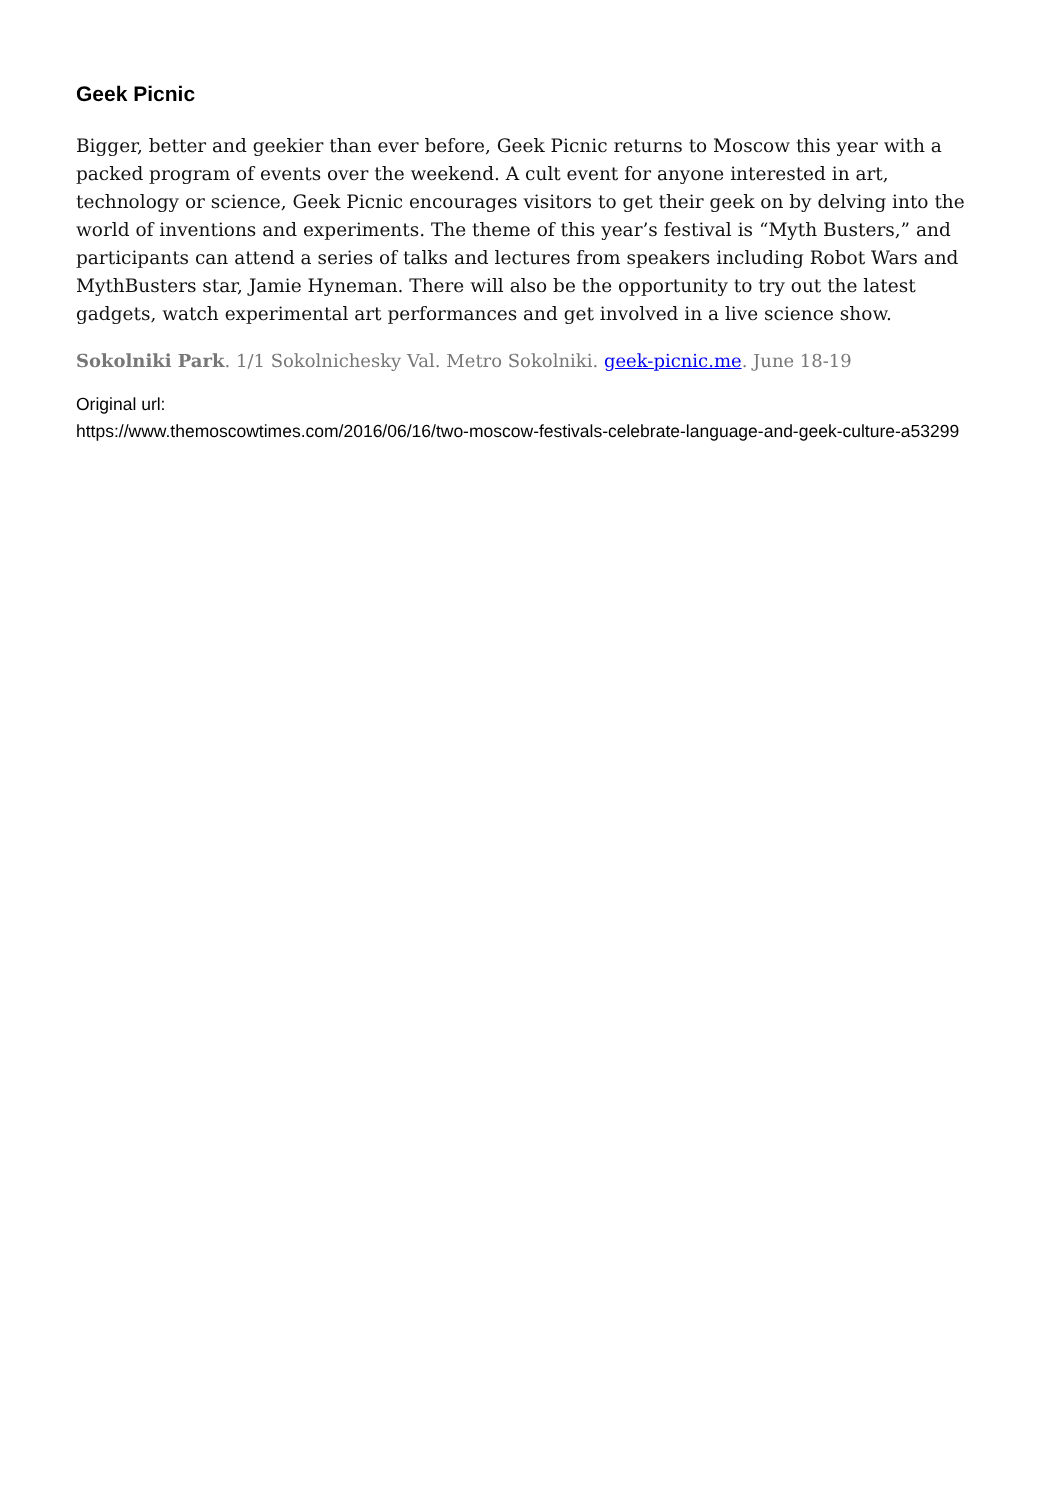Geek Picnic
Bigger, better and geekier than ever before, Geek Picnic returns to Moscow this year with a packed program of events over the weekend. A cult event for anyone interested in art, technology or science, Geek Picnic encourages visitors to get their geek on by delving into the world of inventions and experiments. The theme of this year’s festival is “Myth Busters,” and participants can attend a series of talks and lectures from speakers including Robot Wars and MythBusters star, Jamie Hyneman. There will also be the opportunity to try out the latest gadgets, watch experimental art performances and get involved in a live science show.
Sokolniki Park. 1/1 Sokolnichesky Val. Metro Sokolniki. geek-picnic.me. June 18-19
Original url:
https://www.themoscowtimes.com/2016/06/16/two-moscow-festivals-celebrate-language-and-geek-culture-a53299